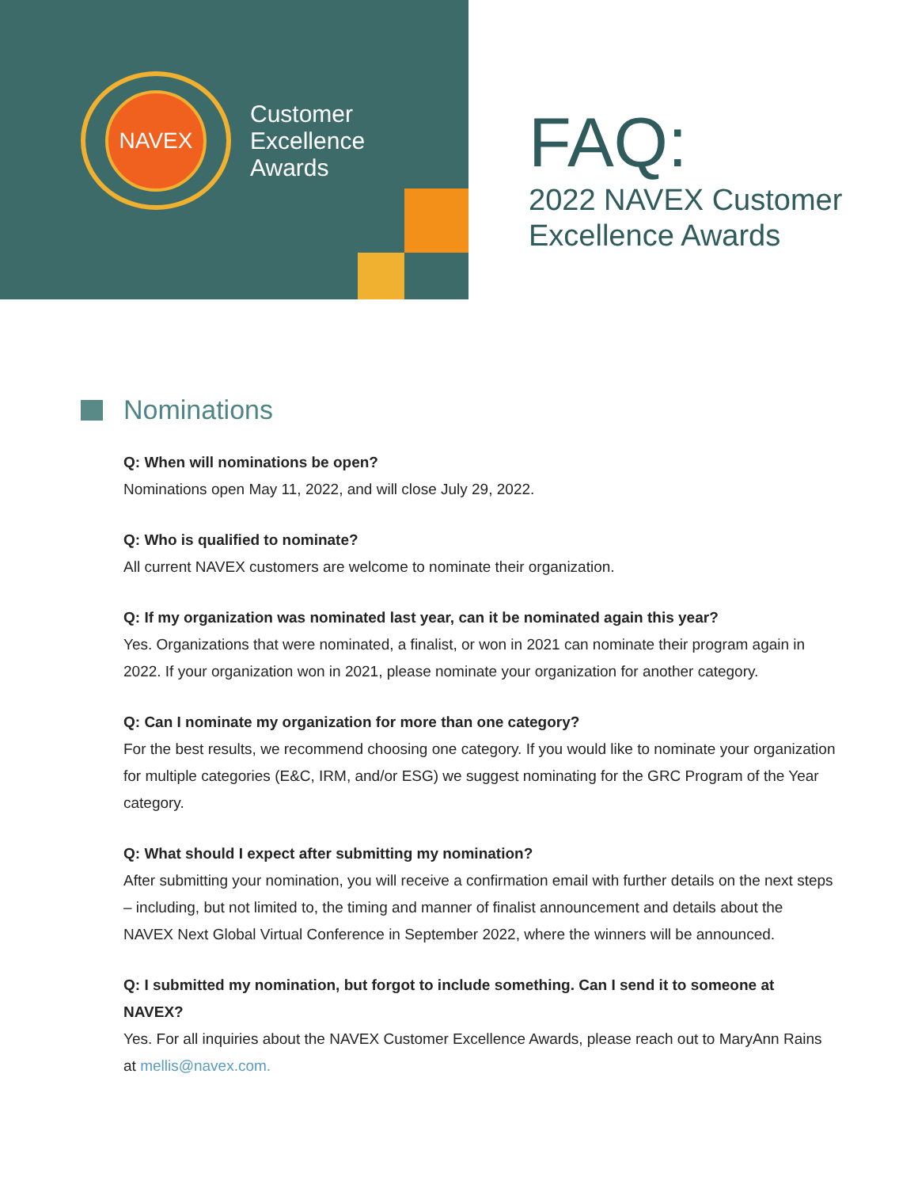NAVEX
Customer
Excellence
Awards
FAQ:
2022 NAVEX Customer
Excellence Awards
Nominations
Q: When will nominations be open?
Nominations open May 11, 2022, and will close July 29, 2022.
Q: Who is qualified to nominate?
All current NAVEX customers are welcome to nominate their organization.
Q: If my organization was nominated last year, can it be nominated again this year?
Yes. Organizations that were nominated, a finalist, or won in 2021 can nominate their program again in 2022. If your organization won in 2021, please nominate your organization for another category.
Q: Can I nominate my organization for more than one category?
For the best results, we recommend choosing one category. If you would like to nominate your organization for multiple categories (E&C, IRM, and/or ESG) we suggest nominating for the GRC Program of the Year category.
Q: What should I expect after submitting my nomination?
After submitting your nomination, you will receive a confirmation email with further details on the next steps – including, but not limited to, the timing and manner of finalist announcement and details about the NAVEX Next Global Virtual Conference in September 2022, where the winners will be announced.
Q: I submitted my nomination, but forgot to include something. Can I send it to someone at NAVEX?
Yes. For all inquiries about the NAVEX Customer Excellence Awards, please reach out to MaryAnn Rains at mellis@navex.com.